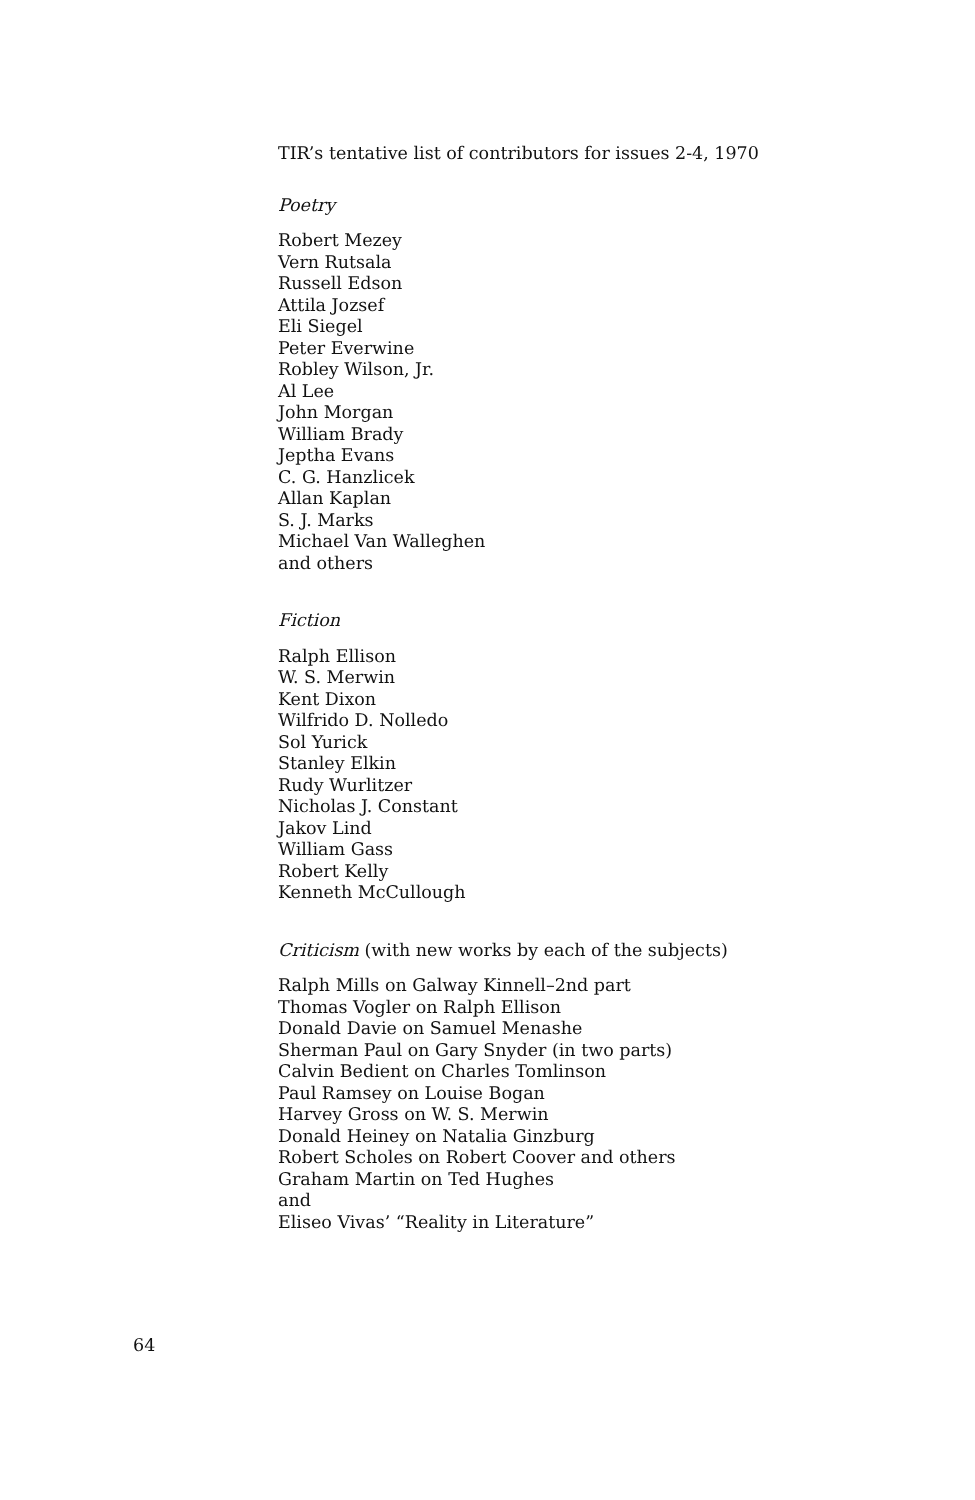TIR’s tentative list of contributors for issues 2-4, 1970
Poetry
Robert Mezey
Vern Rutsala
Russell Edson
Attila Jozsef
Eli Siegel
Peter Everwine
Robley Wilson, Jr.
Al Lee
John Morgan
William Brady
Jeptha Evans
C. G. Hanzlicek
Allan Kaplan
S. J. Marks
Michael Van Walleghen
and others
Fiction
Ralph Ellison
W. S. Merwin
Kent Dixon
Wilfrido D. Nolledo
Sol Yurick
Stanley Elkin
Rudy Wurlitzer
Nicholas J. Constant
Jakov Lind
William Gass
Robert Kelly
Kenneth McCullough
Criticism (with new works by each of the subjects)
Ralph Mills on Galway Kinnell–2nd part
Thomas Vogler on Ralph Ellison
Donald Davie on Samuel Menashe
Sherman Paul on Gary Snyder (in two parts)
Calvin Bedient on Charles Tomlinson
Paul Ramsey on Louise Bogan
Harvey Gross on W. S. Merwin
Donald Heiney on Natalia Ginzburg
Robert Scholes on Robert Coover and others
Graham Martin on Ted Hughes
and
Eliseo Vivas’ “Reality in Literature”
64